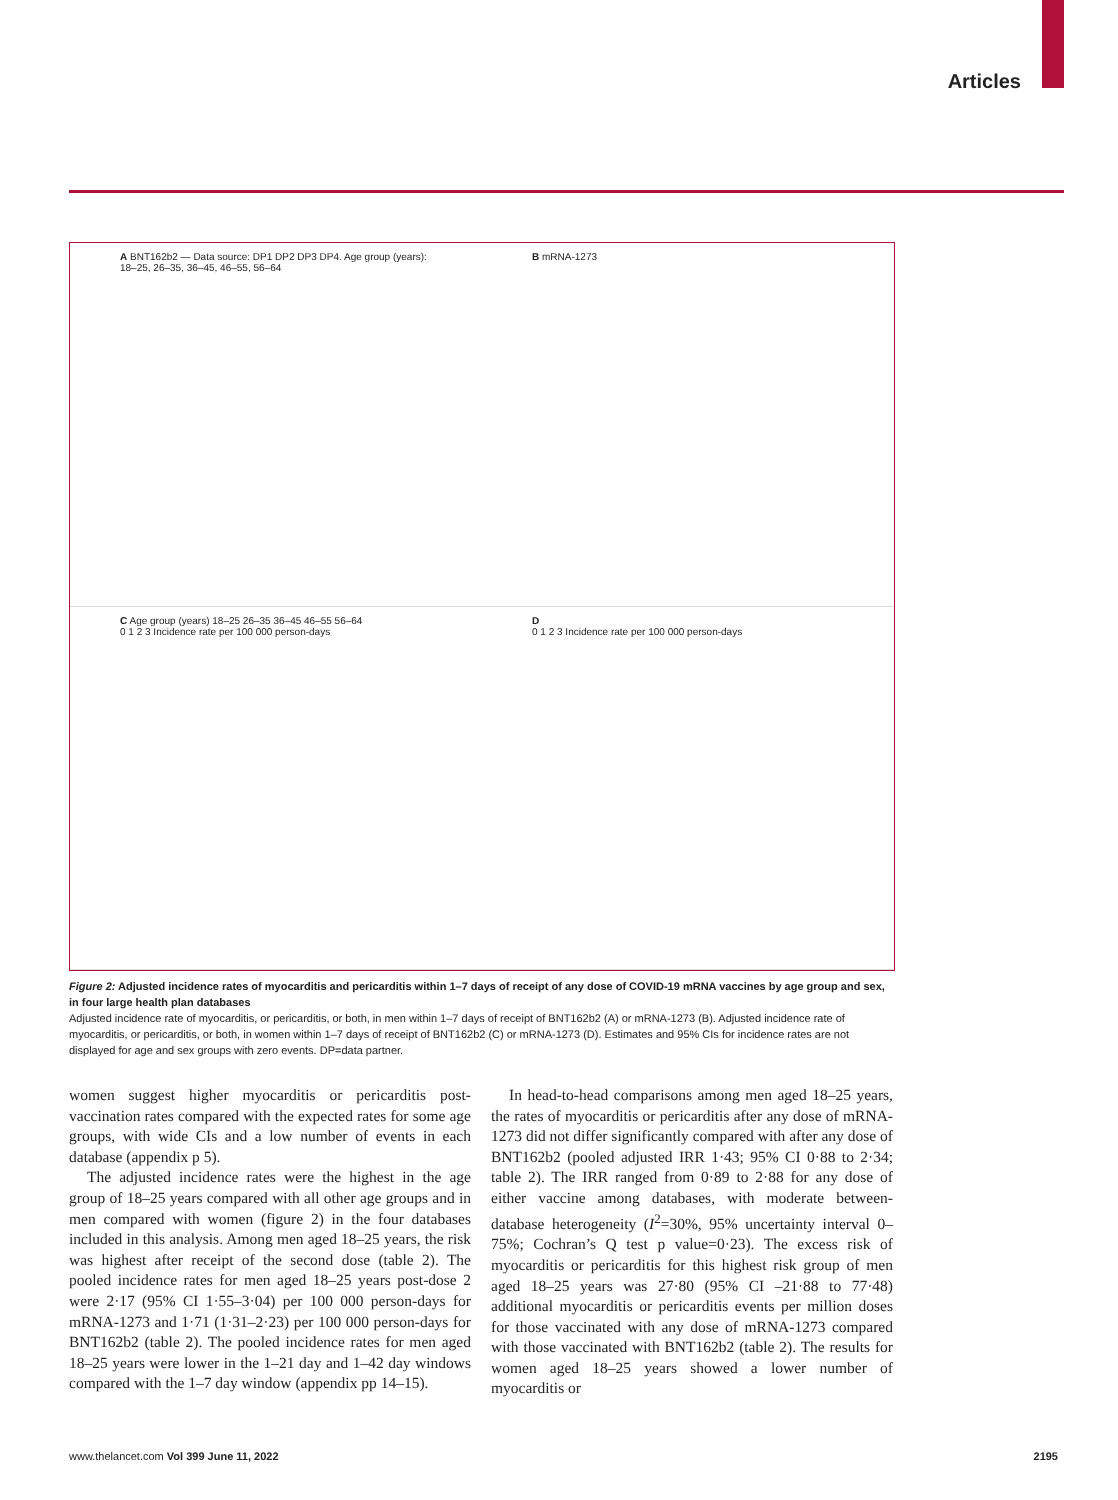Articles
A BNT162b2 — Data source: DP1 DP2 DP3 DP4. Age group (years): 18–25, 26–35, 36–45, 46–55, 56–64
B mRNA-1273
C Age group (years) 18–25 26–35 36–45 46–55 56–64
0 1 2 3 Incidence rate per 100 000 person-days
D
0 1 2 3 Incidence rate per 100 000 person-days
Figure 2: Adjusted incidence rates of myocarditis and pericarditis within 1–7 days of receipt of any dose of COVID-19 mRNA vaccines by age group and sex, in four large health plan databases
Adjusted incidence rate of myocarditis, or pericarditis, or both, in men within 1–7 days of receipt of BNT162b2 (A) or mRNA-1273 (B). Adjusted incidence rate of myocarditis, or pericarditis, or both, in women within 1–7 days of receipt of BNT162b2 (C) or mRNA-1273 (D). Estimates and 95% CIs for incidence rates are not displayed for age and sex groups with zero events. DP=data partner.
women suggest higher myocarditis or pericarditis post-vaccination rates compared with the expected rates for some age groups, with wide CIs and a low number of events in each database (appendix p 5).
The adjusted incidence rates were the highest in the age group of 18–25 years compared with all other age groups and in men compared with women (figure 2) in the four databases included in this analysis. Among men aged 18–25 years, the risk was highest after receipt of the second dose (table 2). The pooled incidence rates for men aged 18–25 years post-dose 2 were 2·17 (95% CI 1·55–3·04) per 100 000 person-days for mRNA-1273 and 1·71 (1·31–2·23) per 100 000 person-days for BNT162b2 (table 2). The pooled incidence rates for men aged 18–25 years were lower in the 1–21 day and 1–42 day windows compared with the 1–7 day window (appendix pp 14–15).
In head-to-head comparisons among men aged 18–25 years, the rates of myocarditis or pericarditis after any dose of mRNA-1273 did not differ significantly compared with after any dose of BNT162b2 (pooled adjusted IRR 1·43; 95% CI 0·88 to 2·34; table 2). The IRR ranged from 0·89 to 2·88 for any dose of either vaccine among databases, with moderate between-database heterogeneity (I<sup>2</sup>=30%, 95% uncertainty interval 0–75%; Cochran’s Q test p value=0·23). The excess risk of myocarditis or pericarditis for this highest risk group of men aged 18–25 years was 27·80 (95% CI –21·88 to 77·48) additional myocarditis or pericarditis events per million doses for those vaccinated with any dose of mRNA-1273 compared with those vaccinated with BNT162b2 (table 2). The results for women aged 18–25 years showed a lower number of myocarditis or
www.thelancet.com Vol 399 June 11, 2022 2195